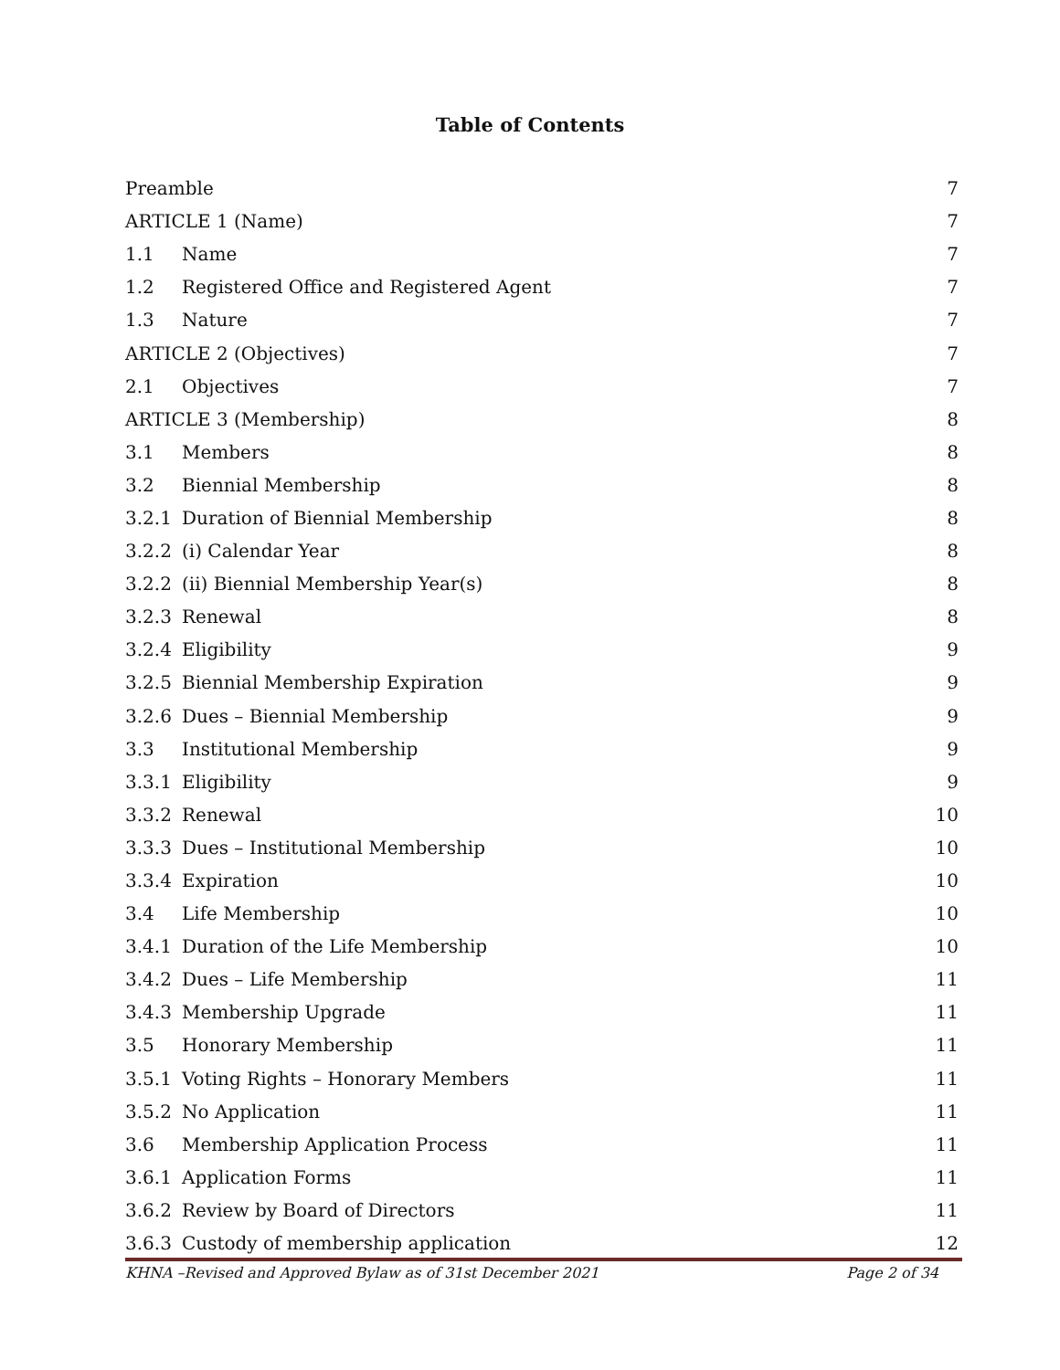Table of Contents
Preamble 7
ARTICLE 1 (Name) 7
1.1 Name 7
1.2 Registered Office and Registered Agent 7
1.3 Nature 7
ARTICLE 2 (Objectives) 7
2.1 Objectives 7
ARTICLE 3 (Membership) 8
3.1 Members 8
3.2 Biennial Membership 8
3.2.1 Duration of Biennial Membership 8
3.2.2 (i) Calendar Year 8
3.2.2 (ii) Biennial Membership Year(s) 8
3.2.3 Renewal 8
3.2.4 Eligibility 9
3.2.5 Biennial Membership Expiration 9
3.2.6 Dues – Biennial Membership 9
3.3 Institutional Membership 9
3.3.1 Eligibility 9
3.3.2 Renewal 10
3.3.3 Dues – Institutional Membership 10
3.3.4 Expiration 10
3.4 Life Membership 10
3.4.1 Duration of the Life Membership 10
3.4.2 Dues – Life Membership 11
3.4.3 Membership Upgrade 11
3.5 Honorary Membership 11
3.5.1 Voting Rights – Honorary Members 11
3.5.2 No Application 11
3.6 Membership Application Process 11
3.6.1 Application Forms 11
3.6.2 Review by Board of Directors 11
3.6.3 Custody of membership application 12
KHNA –Revised and Approved Bylaw as of 31st December 2021 Page 2 of 34